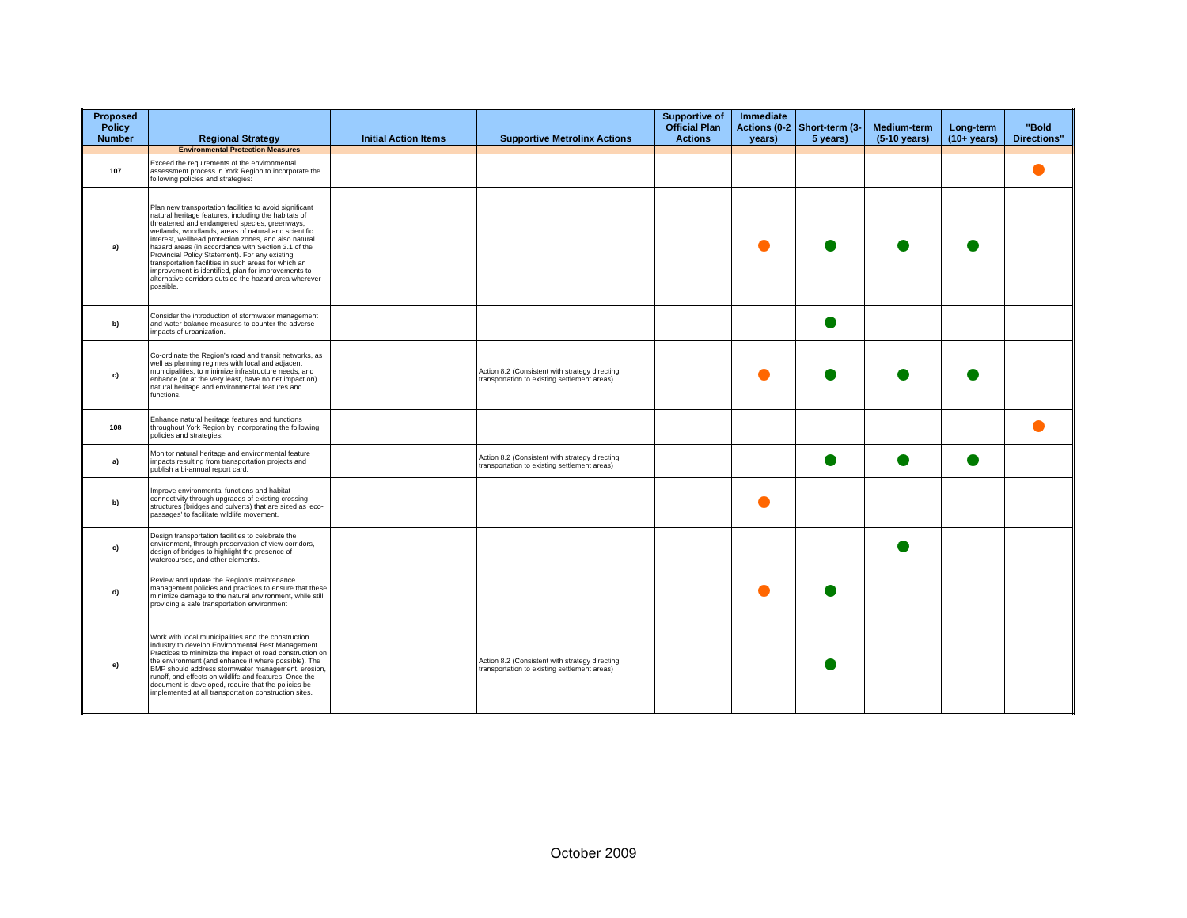| Proposed Policy Number | Regional Strategy | Initial Action Items | Supportive Metrolinx Actions | Supportive of Official Plan Actions | Immediate Actions (0-2 years) | Short-term (3-5 years) | Medium-term (5-10 years) | Long-term (10+ years) | "Bold Directions" |
| --- | --- | --- | --- | --- | --- | --- | --- | --- | --- |
| | Environmental Protection Measures | | | | | | | | |
| 107 | Exceed the requirements of the environmental assessment process in York Region to incorporate the following policies and strategies: | | | | | | | | |
| a) | Plan new transportation facilities to avoid significant natural heritage features, including the habitats of threatened and endangered species, greenways, wetlands, woodlands, areas of natural and scientific interest, wellhead protection zones, and also natural hazard areas (in accordance with Section 3.1 of the Provincial Policy Statement). For any existing transportation facilities in such areas for which an improvement is identified, plan for improvements to alternative corridors outside the hazard area wherever possible. | | | | | | | | |
| b) | Consider the introduction of stormwater management and water balance measures to counter the adverse impacts of urbanization. | | | | | | | | |
| c) | Co-ordinate the Region's road and transit networks, as well as planning regimes with local and adjacent municipalities, to minimize infrastructure needs, and enhance (or at the very least, have no net impact on) natural heritage and environmental features and functions. | | Action 8.2 (Consistent with strategy directing transportation to existing settlement areas) | | | | | | |
| 108 | Enhance natural heritage features and functions throughout York Region by incorporating the following policies and strategies: | | | | | | | | |
| a) | Monitor natural heritage and environmental feature impacts resulting from transportation projects and publish a bi-annual report card. | | Action 8.2 (Consistent with strategy directing transportation to existing settlement areas) | | | | | | |
| b) | Improve environmental functions and habitat connectivity through upgrades of existing crossing structures (bridges and culverts) that are sized as 'eco-passages' to facilitate wildlife movement. | | | | | | | | |
| c) | Design transportation facilities to celebrate the environment, through preservation of view corridors, design of bridges to highlight the presence of watercourses, and other elements. | | | | | | | | |
| d) | Review and update the Region's maintenance management policies and practices to ensure that these minimize damage to the natural environment, while still providing a safe transportation environment | | | | | | | | |
| e) | Work with local municipalities and the construction industry to develop Environmental Best Management Practices to minimize the impact of road construction on the environment (and enhance it where possible). The BMP should address stormwater management, erosion, runoff, and effects on wildlife and features. Once the document is developed, require that the policies be implemented at all transportation construction sites. | | Action 8.2 (Consistent with strategy directing transportation to existing settlement areas) | | | | | | |
October 2009